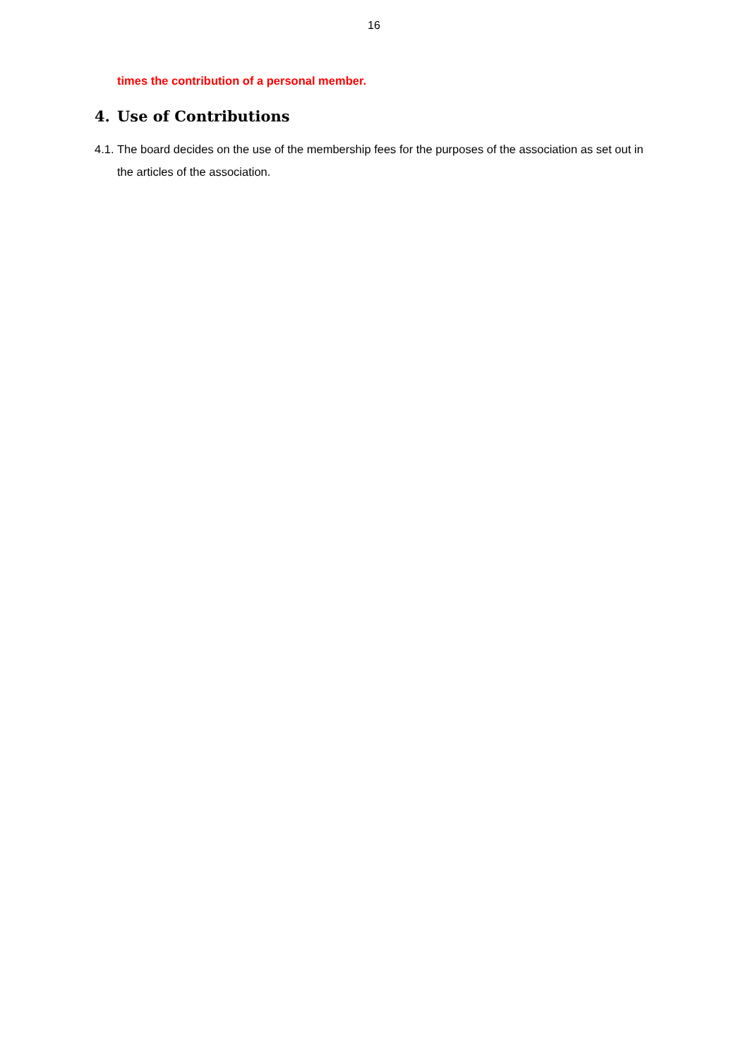16
times the contribution of a personal member.
4. Use of Contributions
4.1.
The board decides on the use of the membership fees for the purposes of the association as set out in the articles of the association.